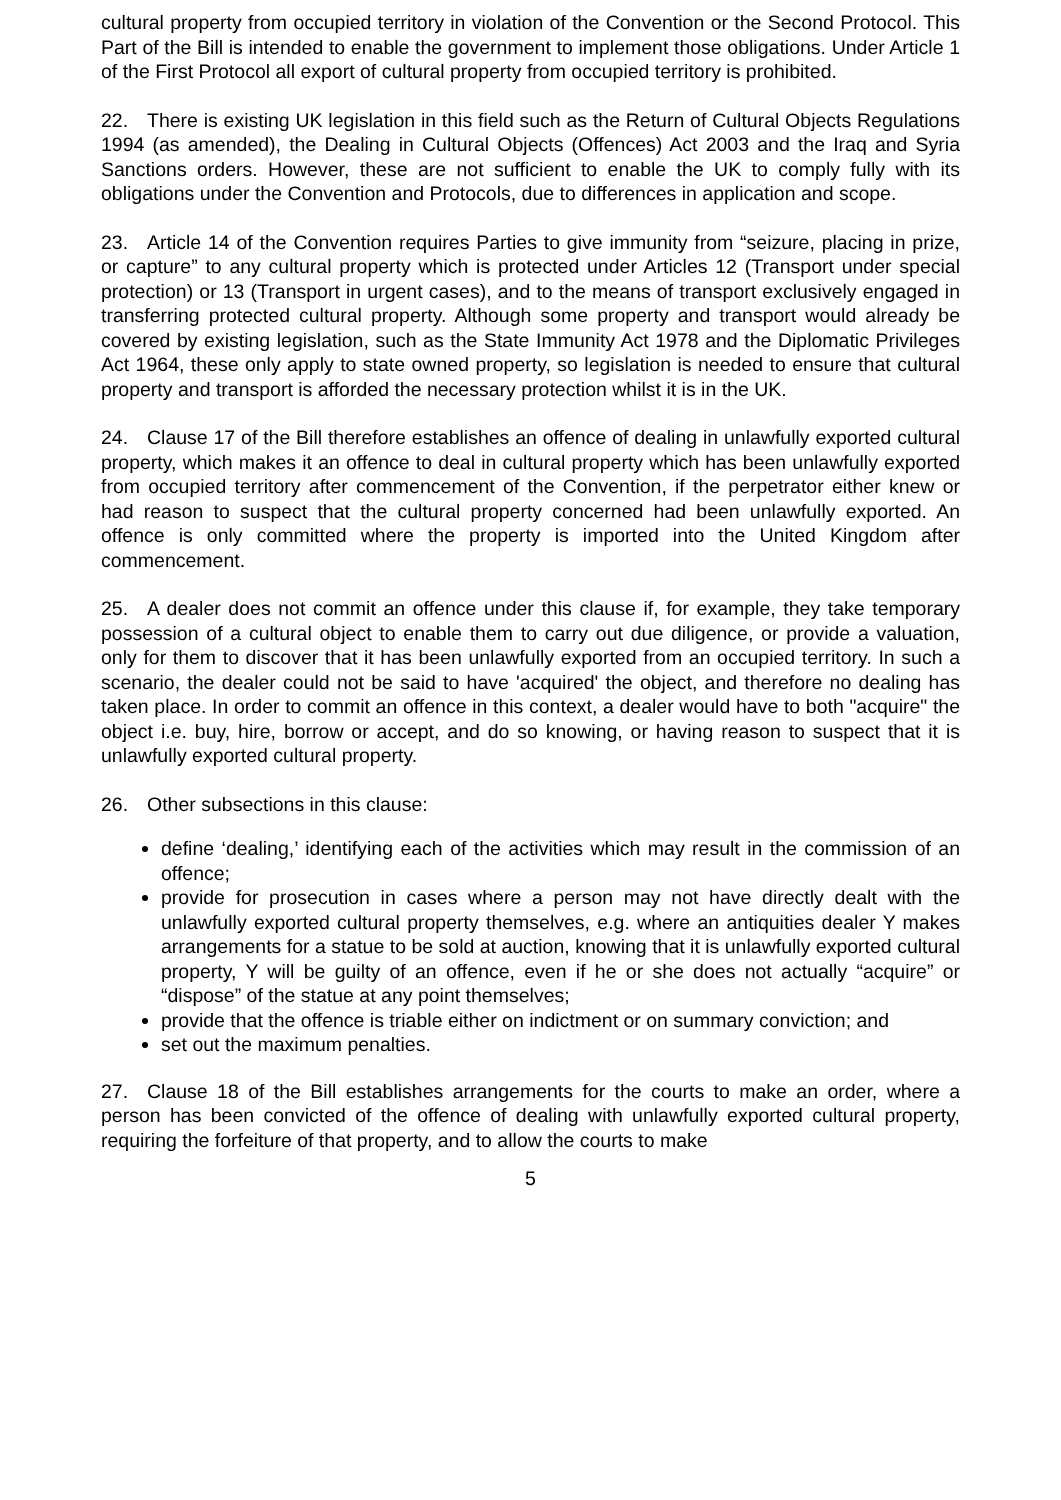cultural property from occupied territory in violation of the Convention or the Second Protocol. This Part of the Bill is intended to enable the government to implement those obligations. Under Article 1 of the First Protocol all export of cultural property from occupied territory is prohibited.
22. There is existing UK legislation in this field such as the Return of Cultural Objects Regulations 1994 (as amended), the Dealing in Cultural Objects (Offences) Act 2003 and the Iraq and Syria Sanctions orders. However, these are not sufficient to enable the UK to comply fully with its obligations under the Convention and Protocols, due to differences in application and scope.
23. Article 14 of the Convention requires Parties to give immunity from “seizure, placing in prize, or capture” to any cultural property which is protected under Articles 12 (Transport under special protection) or 13 (Transport in urgent cases), and to the means of transport exclusively engaged in transferring protected cultural property. Although some property and transport would already be covered by existing legislation, such as the State Immunity Act 1978 and the Diplomatic Privileges Act 1964, these only apply to state owned property, so legislation is needed to ensure that cultural property and transport is afforded the necessary protection whilst it is in the UK.
24. Clause 17 of the Bill therefore establishes an offence of dealing in unlawfully exported cultural property, which makes it an offence to deal in cultural property which has been unlawfully exported from occupied territory after commencement of the Convention, if the perpetrator either knew or had reason to suspect that the cultural property concerned had been unlawfully exported. An offence is only committed where the property is imported into the United Kingdom after commencement.
25. A dealer does not commit an offence under this clause if, for example, they take temporary possession of a cultural object to enable them to carry out due diligence, or provide a valuation, only for them to discover that it has been unlawfully exported from an occupied territory. In such a scenario, the dealer could not be said to have 'acquired' the object, and therefore no dealing has taken place. In order to commit an offence in this context, a dealer would have to both "acquire" the object i.e. buy, hire, borrow or accept, and do so knowing, or having reason to suspect that it is unlawfully exported cultural property.
26. Other subsections in this clause:
define ‘dealing,’ identifying each of the activities which may result in the commission of an offence;
provide for prosecution in cases where a person may not have directly dealt with the unlawfully exported cultural property themselves, e.g. where an antiquities dealer Y makes arrangements for a statue to be sold at auction, knowing that it is unlawfully exported cultural property, Y will be guilty of an offence, even if he or she does not actually “acquire” or “dispose” of the statue at any point themselves;
provide that the offence is triable either on indictment or on summary conviction; and
set out the maximum penalties.
27. Clause 18 of the Bill establishes arrangements for the courts to make an order, where a person has been convicted of the offence of dealing with unlawfully exported cultural property, requiring the forfeiture of that property, and to allow the courts to make
5